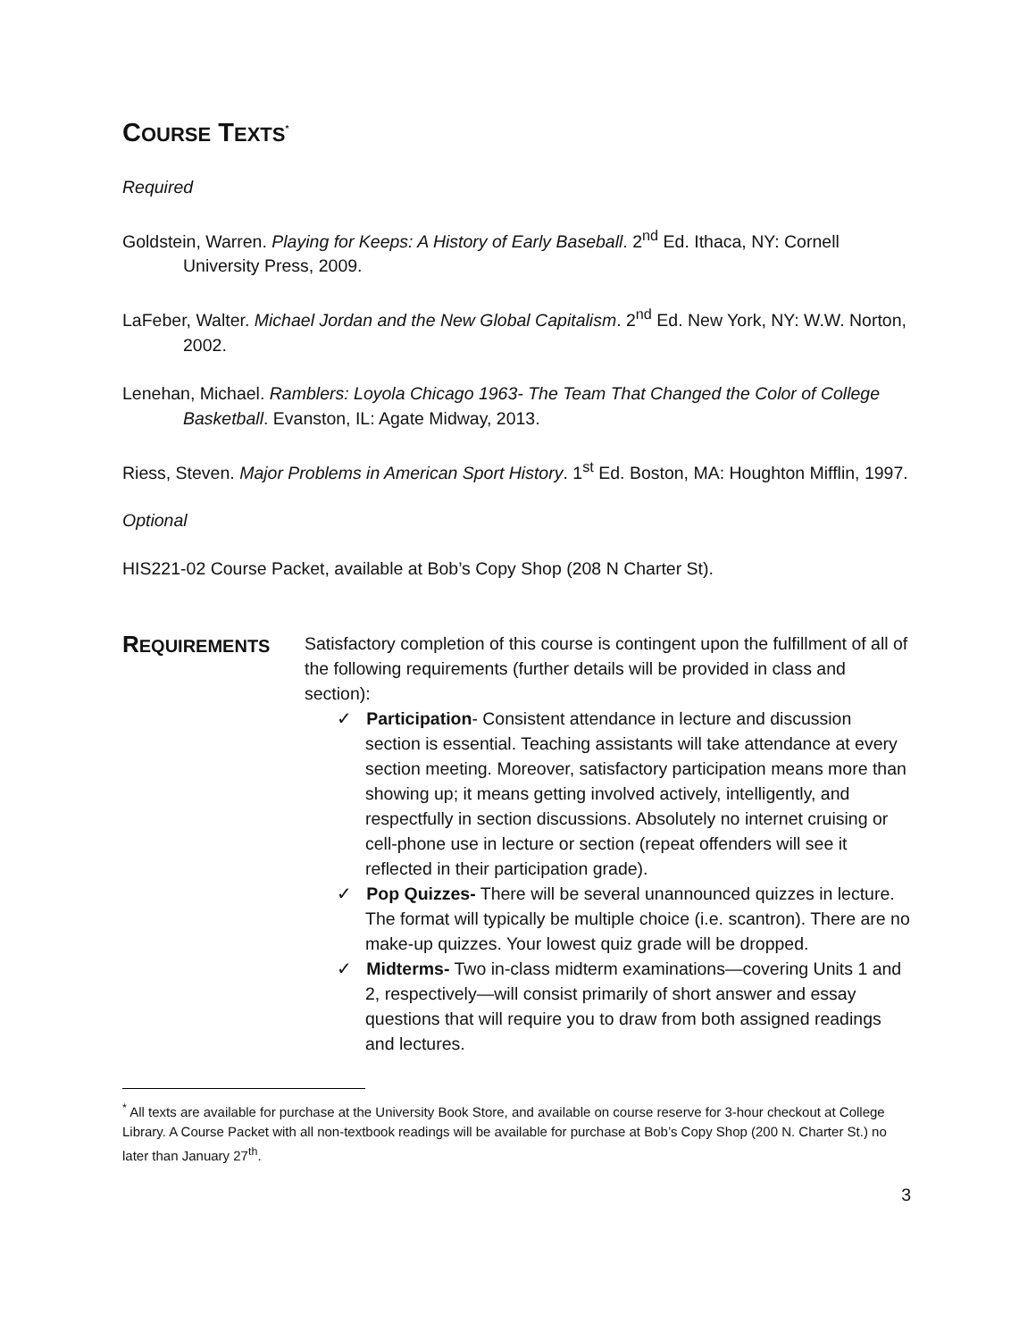COURSE TEXTS<sup>*</sup>
Required
Goldstein, Warren. Playing for Keeps: A History of Early Baseball. 2<sup>nd</sup> Ed. Ithaca, NY: Cornell University Press, 2009.
LaFeber, Walter. Michael Jordan and the New Global Capitalism. 2<sup>nd</sup> Ed. New York, NY: W.W. Norton, 2002.
Lenehan, Michael. Ramblers: Loyola Chicago 1963- The Team That Changed the Color of College Basketball. Evanston, IL: Agate Midway, 2013.
Riess, Steven. Major Problems in American Sport History. 1<sup>st</sup> Ed. Boston, MA: Houghton Mifflin, 1997.
Optional
HIS221-02 Course Packet, available at Bob’s Copy Shop (208 N Charter St).
REQUIREMENTS
Satisfactory completion of this course is contingent upon the fulfillment of all of the following requirements (further details will be provided in class and section):
✓ Participation- Consistent attendance in lecture and discussion section is essential. Teaching assistants will take attendance at every section meeting. Moreover, satisfactory participation means more than showing up; it means getting involved actively, intelligently, and respectfully in section discussions. Absolutely no internet cruising or cell-phone use in lecture or section (repeat offenders will see it reflected in their participation grade).
✓ Pop Quizzes- There will be several unannounced quizzes in lecture. The format will typically be multiple choice (i.e. scantron). There are no make-up quizzes. Your lowest quiz grade will be dropped.
✓ Midterms- Two in-class midterm examinations—covering Units 1 and 2, respectively—will consist primarily of short answer and essay questions that will require you to draw from both assigned readings and lectures.
<sup>*</sup> All texts are available for purchase at the University Book Store, and available on course reserve for 3-hour checkout at College Library. A Course Packet with all non-textbook readings will be available for purchase at Bob’s Copy Shop (200 N. Charter St.) no later than January 27<sup>th</sup>.
3